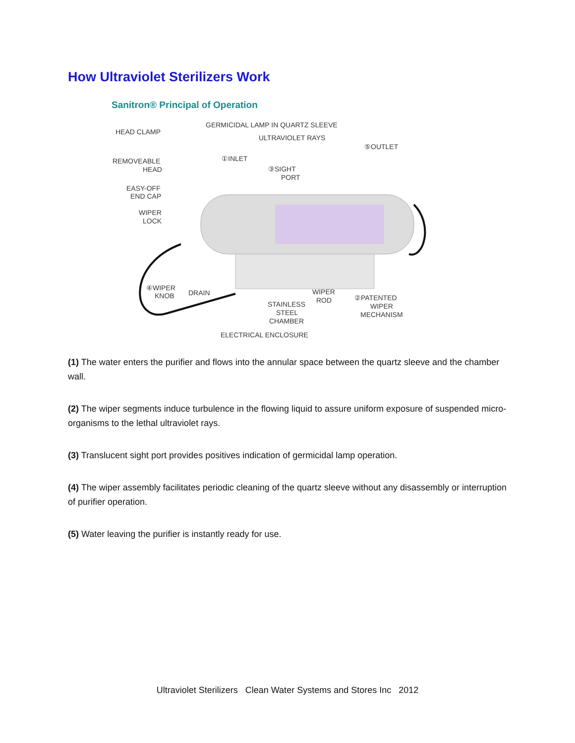How Ultraviolet Sterilizers Work
Sanitron® Principal of Operation
HEAD CLAMP
GERMICIDAL LAMP IN QUARTZ SLEEVE
ULTRAVIOLET RAYS
⑤OUTLET
①INLET
REMOVEABLE
HEAD
③SIGHT
PORT
EASY-OFF
END CAP
WIPER
LOCK
④WIPER
KNOB
DRAIN
WIPER
ROD
②PATENTED
WIPER
MECHANISM
STAINLESS
STEEL
CHAMBER
ELECTRICAL ENCLOSURE
(1) The water enters the purifier and flows into the annular space between the quartz sleeve and the chamber wall.
(2) The wiper segments induce turbulence in the flowing liquid to assure uniform exposure of suspended micro-organisms to the lethal ultraviolet rays.
(3) Translucent sight port provides positives indication of germicidal lamp operation.
(4) The wiper assembly facilitates periodic cleaning of the quartz sleeve without any disassembly or interruption of purifier operation.
(5) Water leaving the purifier is instantly ready for use.
Ultraviolet Sterilizers Clean Water Systems and Stores Inc 2012